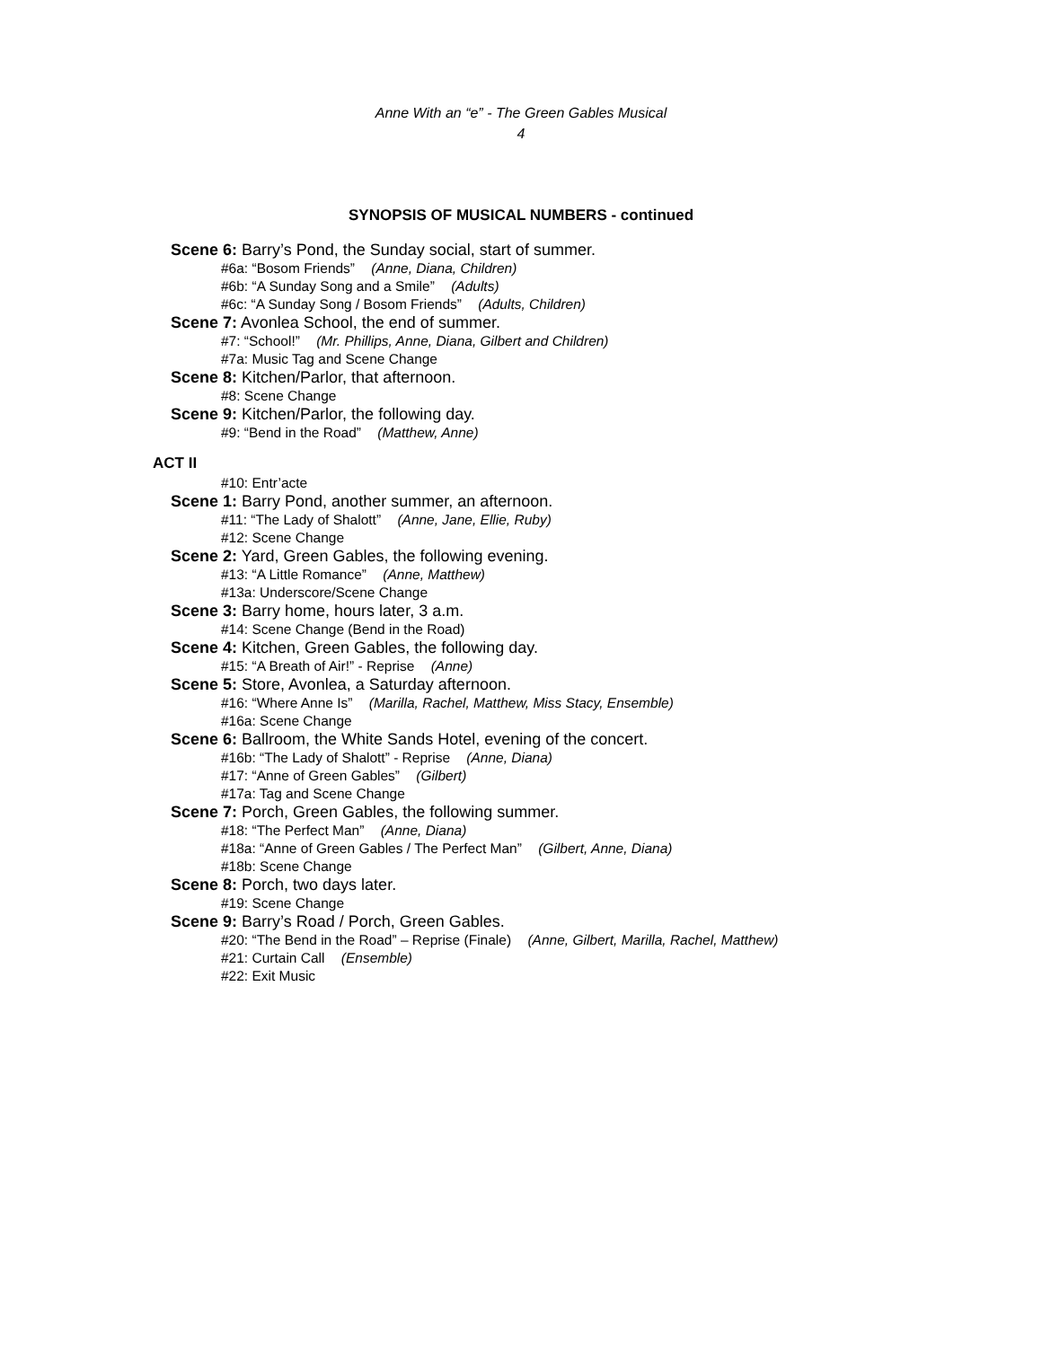Anne With an “e” - The Green Gables Musical
4
SYNOPSIS OF MUSICAL NUMBERS - continued
Scene 6: Barry’s Pond, the Sunday social, start of summer.
#6a: “Bosom Friends” (Anne, Diana, Children)
#6b: “A Sunday Song and a Smile” (Adults)
#6c: “A Sunday Song / Bosom Friends” (Adults, Children)
Scene 7: Avonlea School, the end of summer.
#7: “School!” (Mr. Phillips, Anne, Diana, Gilbert and Children)
#7a: Music Tag and Scene Change
Scene 8: Kitchen/Parlor, that afternoon.
#8: Scene Change
Scene 9: Kitchen/Parlor, the following day.
#9: “Bend in the Road” (Matthew, Anne)
ACT II
#10: Entr’acte
Scene 1: Barry Pond, another summer, an afternoon.
#11: “The Lady of Shalott” (Anne, Jane, Ellie, Ruby)
#12: Scene Change
Scene 2: Yard, Green Gables, the following evening.
#13: “A Little Romance” (Anne, Matthew)
#13a: Underscore/Scene Change
Scene 3: Barry home, hours later, 3 a.m.
#14: Scene Change (Bend in the Road)
Scene 4: Kitchen, Green Gables, the following day.
#15: “A Breath of Air!” - Reprise (Anne)
Scene 5: Store, Avonlea, a Saturday afternoon.
#16: “Where Anne Is” (Marilla, Rachel, Matthew, Miss Stacy, Ensemble)
#16a: Scene Change
Scene 6: Ballroom, the White Sands Hotel, evening of the concert.
#16b: “The Lady of Shalott” - Reprise (Anne, Diana)
#17: “Anne of Green Gables” (Gilbert)
#17a: Tag and Scene Change
Scene 7: Porch, Green Gables, the following summer.
#18: “The Perfect Man” (Anne, Diana)
#18a: “Anne of Green Gables / The Perfect Man” (Gilbert, Anne, Diana)
#18b: Scene Change
Scene 8: Porch, two days later.
#19: Scene Change
Scene 9: Barry’s Road / Porch, Green Gables.
#20: “The Bend in the Road” – Reprise (Finale) (Anne, Gilbert, Marilla, Rachel, Matthew)
#21: Curtain Call (Ensemble)
#22: Exit Music